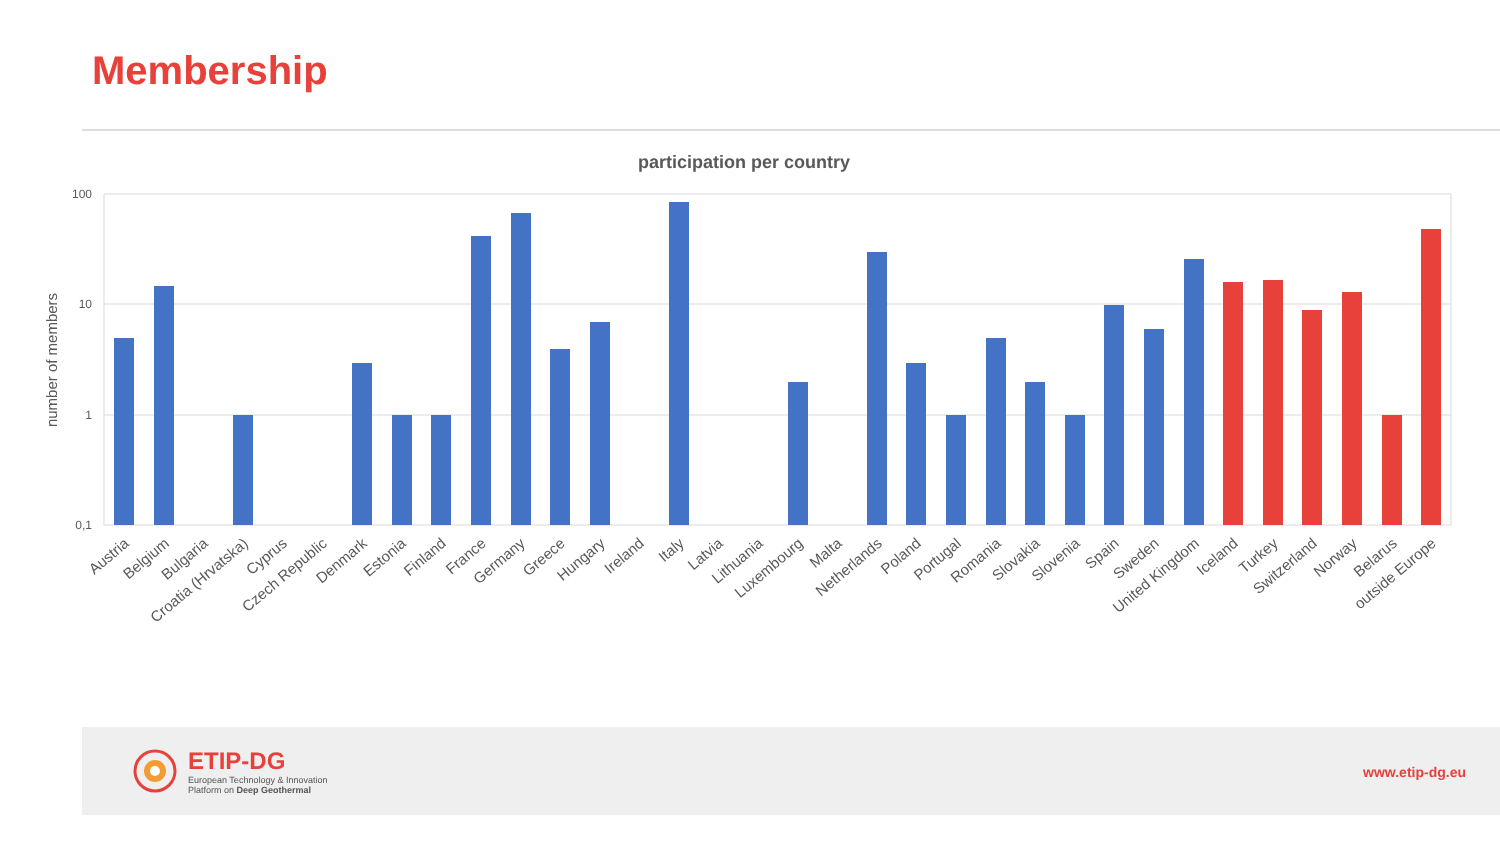Membership
participation per country
100
10
1
0,1
number of members
Austria
Belgium
Bulgaria
Croatia (Hrvatska)
Cyprus
Czech Republic
Denmark
Estonia
Finland
France
Germany
Greece
Hungary
Ireland
Italy
Latvia
Lithuania
Luxembourg
Malta
Netherlands
Poland
Portugal
Romania
Slovakia
Slovenia
Spain
Sweden
United Kingdom
Iceland
Turkey
Switzerland
Norway
Belarus
outside Europe
ETIP-DG
European Technology & Innovation
Platform on Deep Geothermal
www.etip-dg.eu